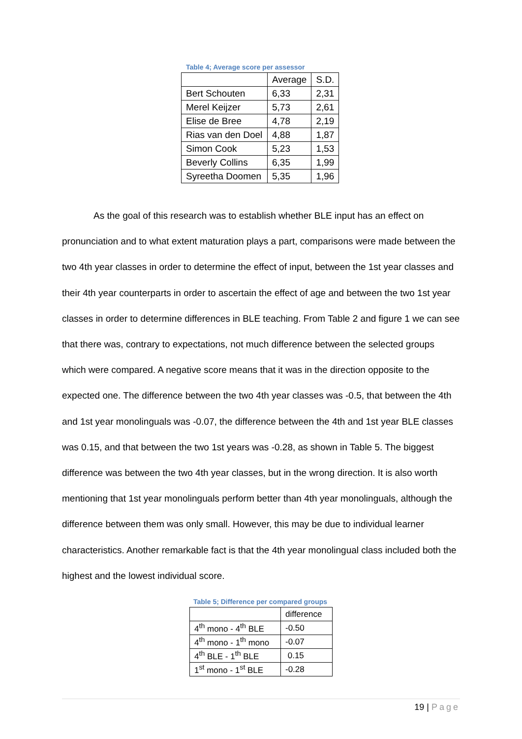Table 4; Average score per assessor
| | Average | S.D. |
| Bert Schouten | 6,33 | 2,31 |
| Merel Keijzer | 5,73 | 2,61 |
| Elise de Bree | 4,78 | 2,19 |
| Rias van den Doel | 4,88 | 1,87 |
| Simon Cook | 5,23 | 1,53 |
| Beverly Collins | 6,35 | 1,99 |
| Syreetha Doomen | 5,35 | 1,96 |
As the goal of this research was to establish whether BLE input has an effect on pronunciation and to what extent maturation plays a part, comparisons were made between the two 4th year classes in order to determine the effect of input, between the 1st year classes and their 4th year counterparts in order to ascertain the effect of age and between the two 1st year classes in order to determine differences in BLE teaching. From Table 2 and figure 1 we can see that there was, contrary to expectations, not much difference between the selected groups which were compared. A negative score means that it was in the direction opposite to the expected one. The difference between the two 4th year classes was -0.5, that between the 4th and 1st year monolinguals was -0.07, the difference between the 4th and 1st year BLE classes was 0.15, and that between the two 1st years was -0.28, as shown in Table 5. The biggest difference was between the two 4th year classes, but in the wrong direction. It is also worth mentioning that 1st year monolinguals perform better than 4th year monolinguals, although the difference between them was only small. However, this may be due to individual learner characteristics. Another remarkable fact is that the 4th year monolingual class included both the highest and the lowest individual score.
Table 5; Difference per compared groups
| | difference |
| 4<sup>th</sup> mono - 4<sup>th</sup> BLE | -0.50 |
| 4<sup>th</sup> mono - 1<sup>th</sup> mono | -0.07 |
| 4<sup>th</sup> BLE - 1<sup>th</sup> BLE | 0.15 |
| 1<sup>st</sup> mono - 1<sup>st</sup> BLE | -0.28 |
19 | Page